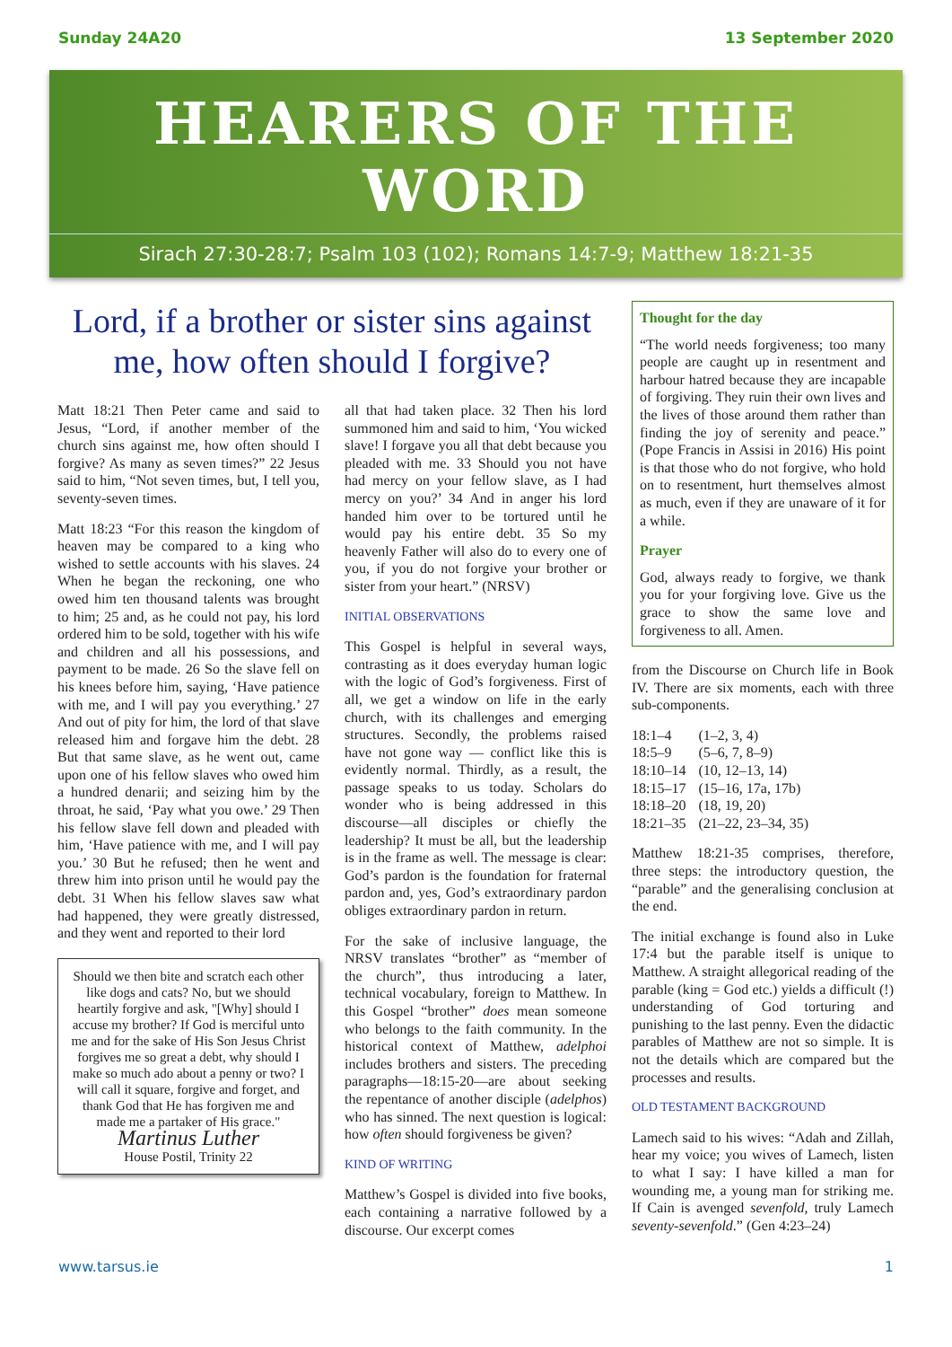Sunday 24A20 13 September 2020
HEARERS OF THE WORD
Sirach 27:30-28:7; Psalm 103 (102); Romans 14:7-9; Matthew 18:21-35
Lord, if a brother or sister sins against me, how often should I forgive?
Matt 18:21 Then Peter came and said to Jesus, “Lord, if another member of the church sins against me, how often should I forgive? As many as seven times?” 22 Jesus said to him, “Not seven times, but, I tell you, seventy-seven times.
Matt 18:23 “For this reason the kingdom of heaven may be compared to a king who wished to settle accounts with his slaves. 24 When he began the reckoning, one who owed him ten thousand talents was brought to him; 25 and, as he could not pay, his lord ordered him to be sold, together with his wife and children and all his possessions, and payment to be made. 26 So the slave fell on his knees before him, saying, ‘Have patience with me, and I will pay you everything.’ 27 And out of pity for him, the lord of that slave released him and forgave him the debt. 28 But that same slave, as he went out, came upon one of his fellow slaves who owed him a hundred denarii; and seizing him by the throat, he said, ‘Pay what you owe.’ 29 Then his fellow slave fell down and pleaded with him, ‘Have patience with me, and I will pay you.’ 30 But he refused; then he went and threw him into prison until he would pay the debt. 31 When his fellow slaves saw what had happened, they were greatly distressed, and they went and reported to their lord
Should we then bite and scratch each other like dogs and cats? No, but we should heartily forgive and ask, "[Why] should I accuse my brother? If God is merciful unto me and for the sake of His Son Jesus Christ forgives me so great a debt, why should I make so much ado about a penny or two? I will call it square, forgive and forget, and thank God that He has forgiven me and made me a partaker of His grace."
Martinus Luther
House Postil, Trinity 22
all that had taken place. 32 Then his lord summoned him and said to him, ‘You wicked slave! I forgave you all that debt because you pleaded with me. 33 Should you not have had mercy on your fellow slave, as I had mercy on you?’ 34 And in anger his lord handed him over to be tortured until he would pay his entire debt. 35 So my heavenly Father will also do to every one of you, if you do not forgive your brother or sister from your heart.” (NRSV)
INITIAL OBSERVATIONS
This Gospel is helpful in several ways, contrasting as it does everyday human logic with the logic of God’s forgiveness. First of all, we get a window on life in the early church, with its challenges and emerging structures. Secondly, the problems raised have not gone way — conflict like this is evidently normal. Thirdly, as a result, the passage speaks to us today. Scholars do wonder who is being addressed in this discourse—all disciples or chiefly the leadership? It must be all, but the leadership is in the frame as well. The message is clear: God’s pardon is the foundation for fraternal pardon and, yes, God’s extraordinary pardon obliges extraordinary pardon in return.
For the sake of inclusive language, the NRSV translates “brother” as “member of the church”, thus introducing a later, technical vocabulary, foreign to Matthew. In this Gospel “brother” does mean someone who belongs to the faith community. In the historical context of Matthew, adelphoi includes brothers and sisters. The preceding paragraphs—18:15-20—are about seeking the repentance of another disciple (adelphos) who has sinned. The next question is logical: how often should forgiveness be given?
KIND OF WRITING
Matthew’s Gospel is divided into five books, each containing a narrative followed by a discourse. Our excerpt comes
Thought for the day
“The world needs forgiveness; too many people are caught up in resentment and harbour hatred because they are incapable of forgiving. They ruin their own lives and the lives of those around them rather than finding the joy of serenity and peace.” (Pope Francis in Assisi in 2016) His point is that those who do not forgive, who hold on to resentment, hurt themselves almost as much, even if they are unaware of it for a while.
Prayer
God, always ready to forgive, we thank you for your forgiving love. Give us the grace to show the same love and forgiveness to all. Amen.
from the Discourse on Church life in Book IV. There are six moments, each with three sub-components.
| 18:1–4 | (1–2, 3, 4) |
| 18:5–9 | (5–6, 7, 8–9) |
| 18:10–14 | (10, 12–13, 14) |
| 18:15–17 | (15–16, 17a, 17b) |
| 18:18–20 | (18, 19, 20) |
| 18:21–35 | (21–22, 23–34, 35) |
Matthew 18:21-35 comprises, therefore, three steps: the introductory question, the “parable” and the generalising conclusion at the end.
The initial exchange is found also in Luke 17:4 but the parable itself is unique to Matthew. A straight allegorical reading of the parable (king = God etc.) yields a difficult (!) understanding of God torturing and punishing to the last penny. Even the didactic parables of Matthew are not so simple. It is not the details which are compared but the processes and results.
OLD TESTAMENT BACKGROUND
Lamech said to his wives: “Adah and Zillah, hear my voice; you wives of Lamech, listen to what I say: I have killed a man for wounding me, a young man for striking me. If Cain is avenged sevenfold, truly Lamech seventy-sevenfold.” (Gen 4:23–24)
www.tarsus.ie 1